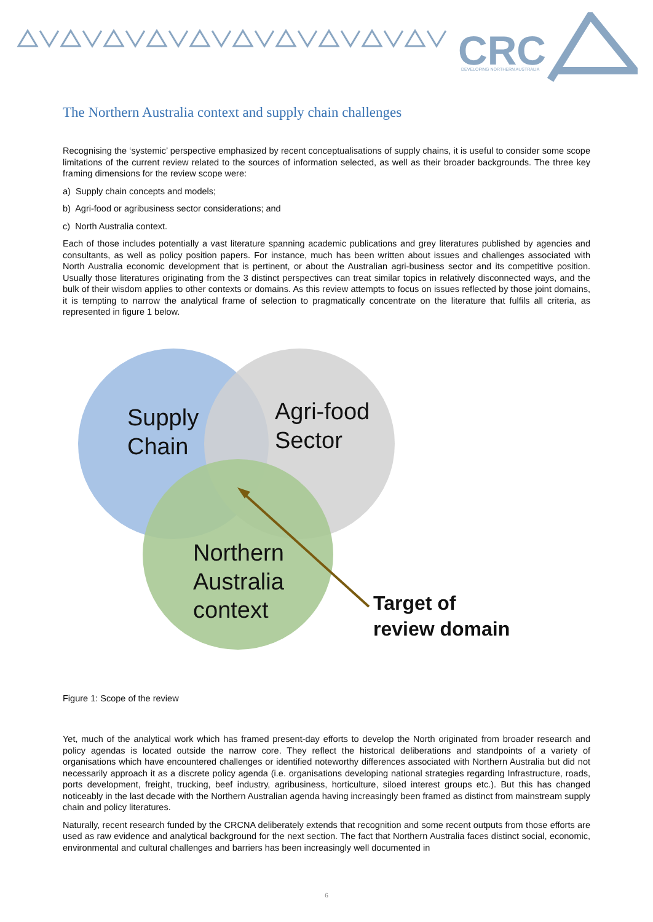CRC
DEVELOPING NORTHERN AUSTRALIA
The Northern Australia context and supply chain challenges
Recognising the ‘systemic’ perspective emphasized by recent conceptualisations of supply chains, it is useful to consider some scope limitations of the current review related to the sources of information selected, as well as their broader backgrounds. The three key framing dimensions for the review scope were:
a) Supply chain concepts and models;
b) Agri-food or agribusiness sector considerations; and
c) North Australia context.
Each of those includes potentially a vast literature spanning academic publications and grey literatures published by agencies and consultants, as well as policy position papers. For instance, much has been written about issues and challenges associated with North Australia economic development that is pertinent, or about the Australian agri-business sector and its competitive position. Usually those literatures originating from the 3 distinct perspectives can treat similar topics in relatively disconnected ways, and the bulk of their wisdom applies to other contexts or domains. As this review attempts to focus on issues reflected by those joint domains, it is tempting to narrow the analytical frame of selection to pragmatically concentrate on the literature that fulfils all criteria, as represented in figure 1 below.
Supply Chain
Agri-food Sector
Northern Australia context
Target of review domain
Figure 1: Scope of the review
Yet, much of the analytical work which has framed present-day efforts to develop the North originated from broader research and policy agendas is located outside the narrow core. They reflect the historical deliberations and standpoints of a variety of organisations which have encountered challenges or identified noteworthy differences associated with Northern Australia but did not necessarily approach it as a discrete policy agenda (i.e. organisations developing national strategies regarding Infrastructure, roads, ports development, freight, trucking, beef industry, agribusiness, horticulture, siloed interest groups etc.). But this has changed noticeably in the last decade with the Northern Australian agenda having increasingly been framed as distinct from mainstream supply chain and policy literatures.
Naturally, recent research funded by the CRCNA deliberately extends that recognition and some recent outputs from those efforts are used as raw evidence and analytical background for the next section. The fact that Northern Australia faces distinct social, economic, environmental and cultural challenges and barriers has been increasingly well documented in
6